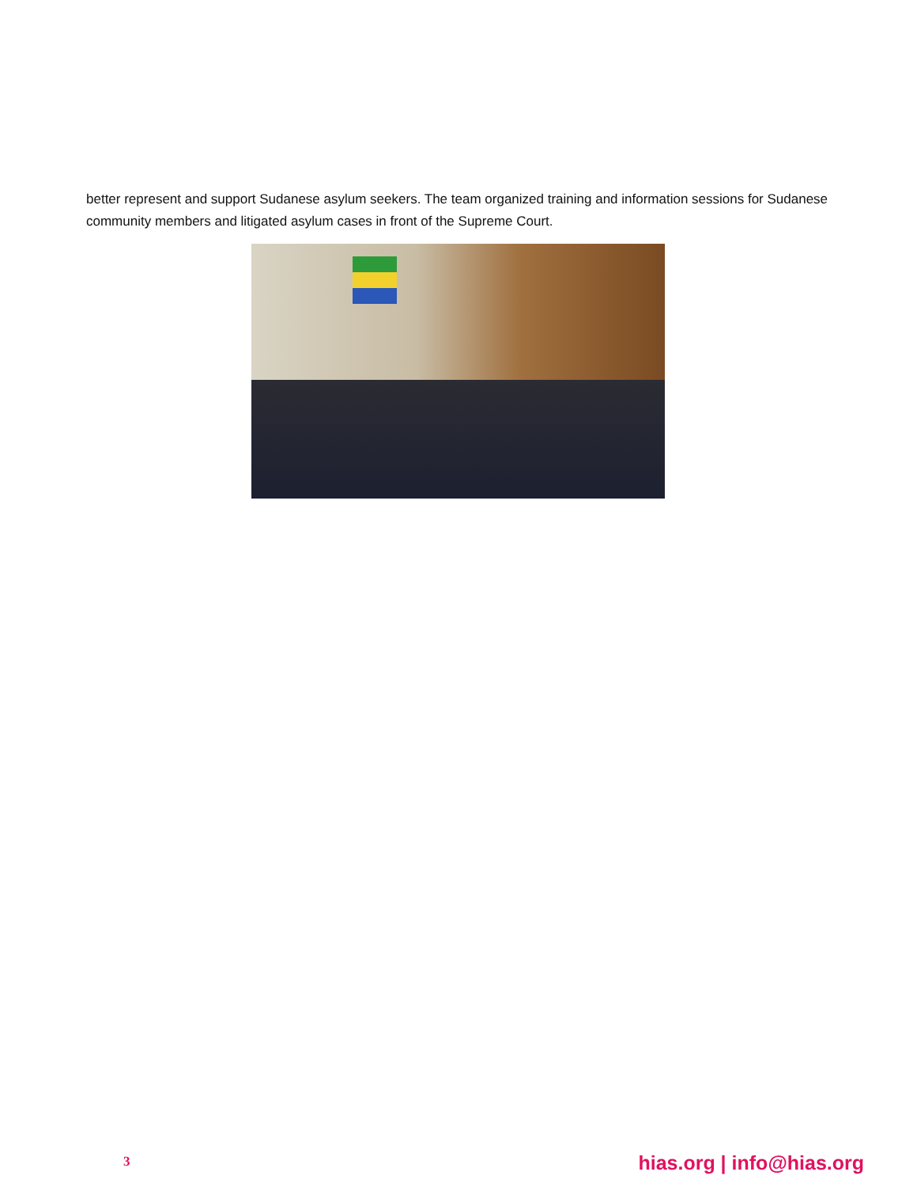better represent and support Sudanese asylum seekers. The team organized training and information sessions for Sudanese community members and litigated asylum cases in front of the Supreme Court.
3 hias.org | info@hias.org